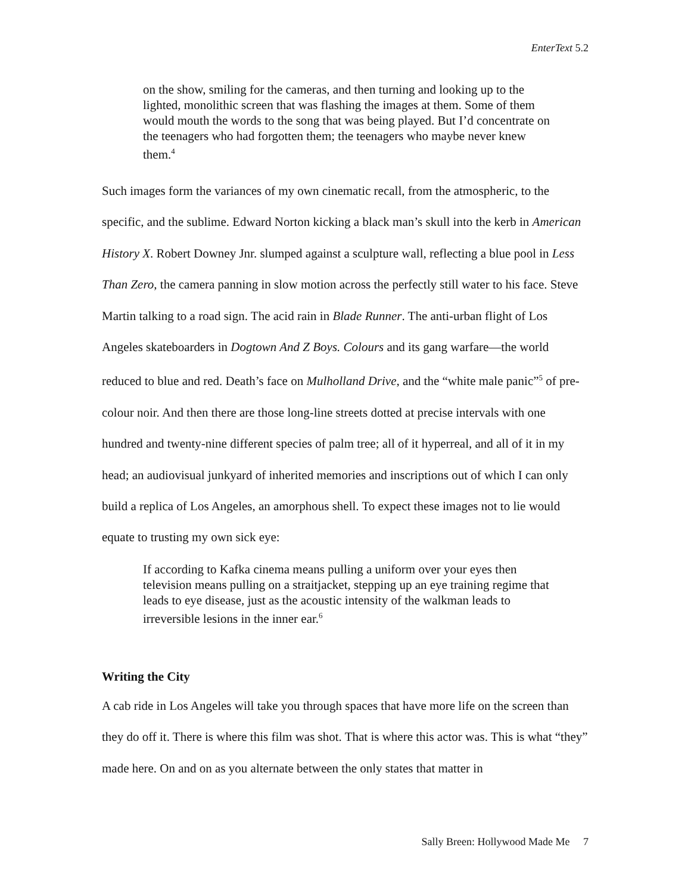EnterText 5.2
on the show, smiling for the cameras, and then turning and looking up to the lighted, monolithic screen that was flashing the images at them. Some of them would mouth the words to the song that was being played. But I’d concentrate on the teenagers who had forgotten them; the teenagers who maybe never knew them.<sup>4</sup>
Such images form the variances of my own cinematic recall, from the atmospheric, to the specific, and the sublime. Edward Norton kicking a black man’s skull into the kerb in American History X. Robert Downey Jnr. slumped against a sculpture wall, reflecting a blue pool in Less Than Zero, the camera panning in slow motion across the perfectly still water to his face. Steve Martin talking to a road sign. The acid rain in Blade Runner. The anti-urban flight of Los Angeles skateboarders in Dogtown And Z Boys. Colours and its gang warfare—the world reduced to blue and red. Death’s face on Mulholland Drive, and the “white male panic”<sup>5</sup> of pre-colour noir. And then there are those long-line streets dotted at precise intervals with one hundred and twenty-nine different species of palm tree; all of it hyperreal, and all of it in my head; an audiovisual junkyard of inherited memories and inscriptions out of which I can only build a replica of Los Angeles, an amorphous shell. To expect these images not to lie would equate to trusting my own sick eye:
If according to Kafka cinema means pulling a uniform over your eyes then television means pulling on a straitjacket, stepping up an eye training regime that leads to eye disease, just as the acoustic intensity of the walkman leads to irreversible lesions in the inner ear.<sup>6</sup>
Writing the City
A cab ride in Los Angeles will take you through spaces that have more life on the screen than they do off it. There is where this film was shot. That is where this actor was. This is what “they” made here. On and on as you alternate between the only states that matter in
Sally Breen: Hollywood Made Me 7